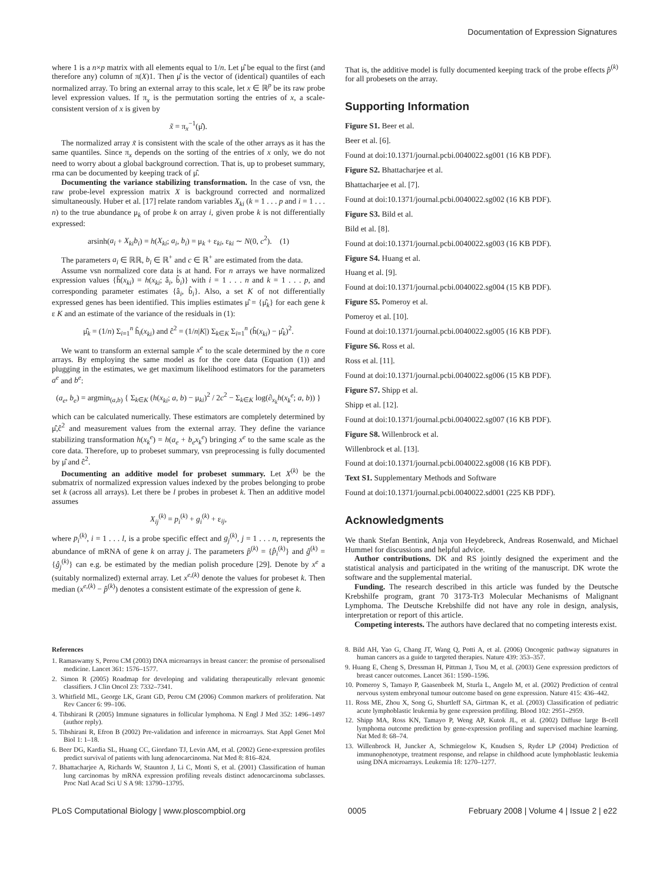Documentation of Expression Signatures
where 1 is a n×p matrix with all elements equal to 1/n. Let μ̂ be equal to the first (and therefore any) column of π(X)1. Then μ̂ is the vector of (identical) quantiles of each normalized array. To bring an external array to this scale, let x ∈ ℝ<sup>p</sup> be its raw probe level expression values. If π<sub>x</sub> is the permutation sorting the entries of x, a scale-consistent version of x is given by
x̃ = π<sub>x</sub><sup>−1</sup>(μ̂).
The normalized array x̃ is consistent with the scale of the other arrays as it has the same quantiles. Since π<sub>x</sub> depends on the sorting of the entries of x only, we do not need to worry about a global background correction. That is, up to probeset summary, rma can be documented by keeping track of μ̂.
Documenting the variance stabilizing transformation. In the case of vsn, the raw probe-level expression matrix X is background corrected and normalized simultaneously. Huber et al. [17] relate random variables X<sub>ki</sub> (k = 1 . . . p and i = 1 . . . n) to the true abundance μ<sub>k</sub> of probe k on array i, given probe k is not differentially expressed:
arsinh(a<sub>i</sub> + X<sub>ki</sub>b<sub>i</sub>) = h(X<sub>ki</sub>; a<sub>i</sub>, b<sub>i</sub>) = μ<sub>k</sub> + ε<sub>ki</sub>, ε<sub>ki</sub> ∼ N(0, c<sup>2</sup>). (1)
The parameters a<sub>i</sub> ∈ ℝℝ, b<sub>i</sub> ∈ ℝ<sup>+</sup> and c ∈ ℝ<sup>+</sup> are estimated from the data.
Assume vsn normalized core data is at hand. For n arrays we have normalized expression values {ĥ(x<sub>ki</sub>) = h(x<sub>ki</sub>; â<sub>i</sub>, b̂<sub>i</sub>)} with i = 1 . . . n and k = 1 . . . p, and corresponding parameter estimates {â<sub>i</sub>, b̂<sub>i</sub>}. Also, a set K of not differentially expressed genes has been identified. This implies estimates μ̂ = {μ̂<sub>k</sub>} for each gene k ε K and an estimate of the variance of the residuals in (1):
μ̂<sub>k</sub> = (1/n) Σ<sub>i=1</sub><sup>n</sup> ĥ<sub>i</sub>(x<sub>ki</sub>) and ĉ<sup>2</sup> = (1/n|K|) Σ<sub>k∈K</sub> Σ<sub>i=1</sub><sup>n</sup> (ĥ(x<sub>ki</sub>) − μ̂<sub>k</sub>)<sup>2</sup>.
We want to transform an external sample x<sup>e</sup> to the scale determined by the n core arrays. By employing the same model as for the core data (Equation (1)) and plugging in the estimates, we get maximum likelihood estimators for the parameters a<sup>e</sup> and b<sup>e</sup>:
(a<sub>e</sub>, b<sub>e</sub>) = argmin<sub>(a,b)</sub> { Σ<sub>k∈K</sub> (h(x<sub>ki</sub>; a, b) − μ<sub>ki</sub>)<sup>2</sup> / 2c<sup>2</sup> − Σ<sub>k∈K</sub> log(∂<sub>x<sub>k</sub></sub>h(x<sub>k</sub><sup>e</sup>; a, b)) }
which can be calculated numerically. These estimators are completely determined by μ̂,ĉ<sup>2</sup> and measurement values from the external array. They define the variance stabilizing transformation h(x<sub>k</sub><sup>e</sup>) = h(a<sub>e</sub> + b<sub>e</sub>x<sub>k</sub><sup>e</sup>) bringing x<sup>e</sup> to the same scale as the core data. Therefore, up to probeset summary, vsn preprocessing is fully documented by μ̂ and ĉ<sup>2</sup>.
Documenting an additive model for probeset summary. Let X<sup>(k)</sup> be the submatrix of normalized expression values indexed by the probes belonging to probe set k (across all arrays). Let there be l probes in probeset k. Then an additive model assumes
X<sub>ij</sub><sup>(k)</sup> = p<sub>i</sub><sup>(k)</sup> + g<sub>i</sub><sup>(k)</sup> + ε<sub>ij</sub>,
where p<sub>i</sub><sup>(k)</sup>, i = 1 . . . l, is a probe specific effect and g<sub>j</sub><sup>(k)</sup>, j = 1 . . . n, represents the abundance of mRNA of gene k on array j. The parameters p̂<sup>(k)</sup> = {p̂<sub>i</sub><sup>(k)</sup>} and ĝ<sup>(k)</sup> = {ĝ<sub>j</sub><sup>(k)</sup>} can e.g. be estimated by the median polish procedure [29]. Denote by x<sup>e</sup> a (suitably normalized) external array. Let x<sup>e,(k)</sup> denote the values for probeset k. Then median (x<sup>e,(k)</sup> − p̂<sup>(k)</sup>) denotes a consistent estimate of the expression of gene k.
That is, the additive model is fully documented keeping track of the probe effects p̂<sup>(k)</sup> for all probesets on the array.
Supporting Information
Figure S1. Beer et al.
Beer et al. [6].
Found at doi:10.1371/journal.pcbi.0040022.sg001 (16 KB PDF).
Figure S2. Bhattacharjee et al.
Bhattacharjee et al. [7].
Found at doi:10.1371/journal.pcbi.0040022.sg002 (16 KB PDF).
Figure S3. Bild et al.
Bild et al. [8].
Found at doi:10.1371/journal.pcbi.0040022.sg003 (16 KB PDF).
Figure S4. Huang et al.
Huang et al. [9].
Found at doi:10.1371/journal.pcbi.0040022.sg004 (15 KB PDF).
Figure S5. Pomeroy et al.
Pomeroy et al. [10].
Found at doi:10.1371/journal.pcbi.0040022.sg005 (16 KB PDF).
Figure S6. Ross et al.
Ross et al. [11].
Found at doi:10.1371/journal.pcbi.0040022.sg006 (15 KB PDF).
Figure S7. Shipp et al.
Shipp et al. [12].
Found at doi:10.1371/journal.pcbi.0040022.sg007 (16 KB PDF).
Figure S8. Willenbrock et al.
Willenbrock et al. [13].
Found at doi:10.1371/journal.pcbi.0040022.sg008 (16 KB PDF).
Text S1. Supplementary Methods and Software
Found at doi:10.1371/journal.pcbi.0040022.sd001 (225 KB PDF).
Acknowledgments
We thank Stefan Bentink, Anja von Heydebreck, Andreas Rosenwald, and Michael Hummel for discussions and helpful advice.
Author contributions. DK and RS jointly designed the experiment and the statistical analysis and participated in the writing of the manuscript. DK wrote the software and the supplemental material.
Funding. The research described in this article was funded by the Deutsche Krebshilfe program, grant 70 3173-Tr3 Molecular Mechanisms of Malignant Lymphoma. The Deutsche Krebshilfe did not have any role in design, analysis, interpretation or report of this article.
Competing interests. The authors have declared that no competing interests exist.
References
1. Ramaswamy S, Perou CM (2003) DNA microarrays in breast cancer: the promise of personalised medicine. Lancet 361: 1576–1577.
2. Simon R (2005) Roadmap for developing and validating therapeutically relevant genomic classifiers. J Clin Oncol 23: 7332–7341.
3. Whitfield ML, George LK, Grant GD, Perou CM (2006) Common markers of proliferation. Nat Rev Cancer 6: 99–106.
4. Tibshirani R (2005) Immune signatures in follicular lymphoma. N Engl J Med 352: 1496–1497 (author reply).
5. Tibshirani R, Efron B (2002) Pre-validation and inference in microarrays. Stat Appl Genet Mol Biol 1: 1–18.
6. Beer DG, Kardia SL, Huang CC, Giordano TJ, Levin AM, et al. (2002) Gene-expression profiles predict survival of patients with lung adenocarcinoma. Nat Med 8: 816–824.
7. Bhattacharjee A, Richards W, Staunton J, Li C, Monti S, et al. (2001) Classification of human lung carcinomas by mRNA expression profiling reveals distinct adenocarcinoma subclasses. Proc Natl Acad Sci U S A 98: 13790–13795.
8. Bild AH, Yao G, Chang JT, Wang Q, Potti A, et al. (2006) Oncogenic pathway signatures in human cancers as a guide to targeted therapies. Nature 439: 353–357.
9. Huang E, Cheng S, Dressman H, Pittman J, Tsou M, et al. (2003) Gene expression predictors of breast cancer outcomes. Lancet 361: 1590–1596.
10. Pomeroy S, Tamayo P, Gaasenbeek M, Sturla L, Angelo M, et al. (2002) Prediction of central nervous system embryonal tumour outcome based on gene expression. Nature 415: 436–442.
11. Ross ME, Zhou X, Song G, Shurtleff SA, Girtman K, et al. (2003) Classification of pediatric acute lymphoblastic leukemia by gene expression profiling. Blood 102: 2951–2959.
12. Shipp MA, Ross KN, Tamayo P, Weng AP, Kutok JL, et al. (2002) Diffuse large B-cell lymphoma outcome prediction by gene-expression profiling and supervised machine learning. Nat Med 8: 68–74.
13. Willenbrock H, Juncker A, Schmiegelow K, Knudsen S, Ryder LP (2004) Prediction of immunophenotype, treatment response, and relapse in childhood acute lymphoblastic leukemia using DNA microarrays. Leukemia 18: 1270–1277.
PLoS Computational Biology | www.ploscompbiol.org 0005 February 2008 | Volume 4 | Issue 2 | e22